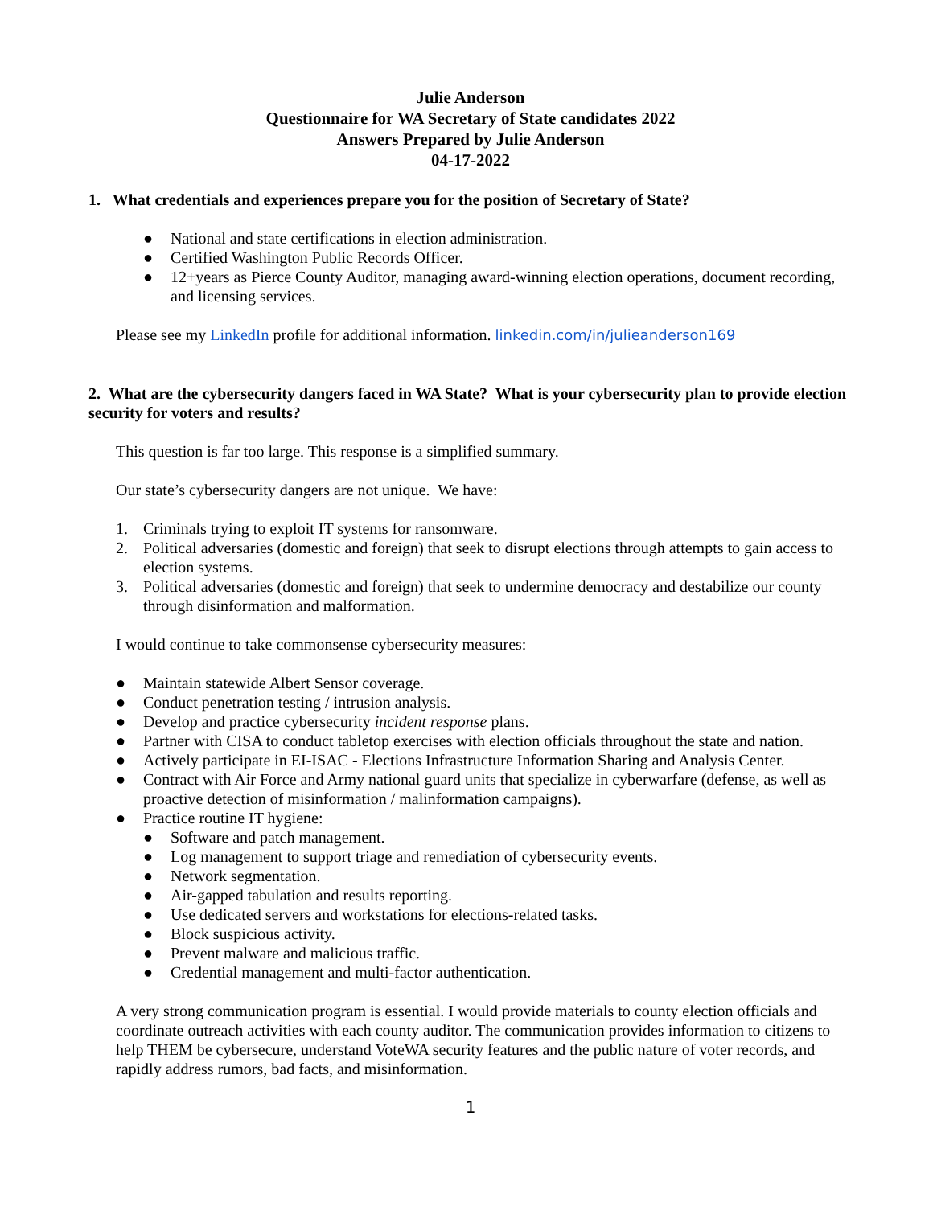Julie Anderson
Questionnaire for WA Secretary of State candidates 2022
Answers Prepared by Julie Anderson
04-17-2022
1. What credentials and experiences prepare you for the position of Secretary of State?
● National and state certifications in election administration.
● Certified Washington Public Records Officer.
● 12+years as Pierce County Auditor, managing award-winning election operations, document recording, and licensing services.
Please see my LinkedIn profile for additional information. linkedin.com/in/julieanderson169
2. What are the cybersecurity dangers faced in WA State? What is your cybersecurity plan to provide election security for voters and results?
This question is far too large. This response is a simplified summary.
Our state’s cybersecurity dangers are not unique. We have:
1. Criminals trying to exploit IT systems for ransomware.
2. Political adversaries (domestic and foreign) that seek to disrupt elections through attempts to gain access to election systems.
3. Political adversaries (domestic and foreign) that seek to undermine democracy and destabilize our county through disinformation and malformation.
I would continue to take commonsense cybersecurity measures:
● Maintain statewide Albert Sensor coverage.
● Conduct penetration testing / intrusion analysis.
● Develop and practice cybersecurity incident response plans.
● Partner with CISA to conduct tabletop exercises with election officials throughout the state and nation.
● Actively participate in EI-ISAC - Elections Infrastructure Information Sharing and Analysis Center.
● Contract with Air Force and Army national guard units that specialize in cyberwarfare (defense, as well as proactive detection of misinformation / malinformation campaigns).
● Practice routine IT hygiene:
● Software and patch management.
● Log management to support triage and remediation of cybersecurity events.
● Network segmentation.
● Air-gapped tabulation and results reporting.
● Use dedicated servers and workstations for elections-related tasks.
● Block suspicious activity.
● Prevent malware and malicious traffic.
● Credential management and multi-factor authentication.
A very strong communication program is essential. I would provide materials to county election officials and coordinate outreach activities with each county auditor. The communication provides information to citizens to help THEM be cybersecure, understand VoteWA security features and the public nature of voter records, and rapidly address rumors, bad facts, and misinformation.
1